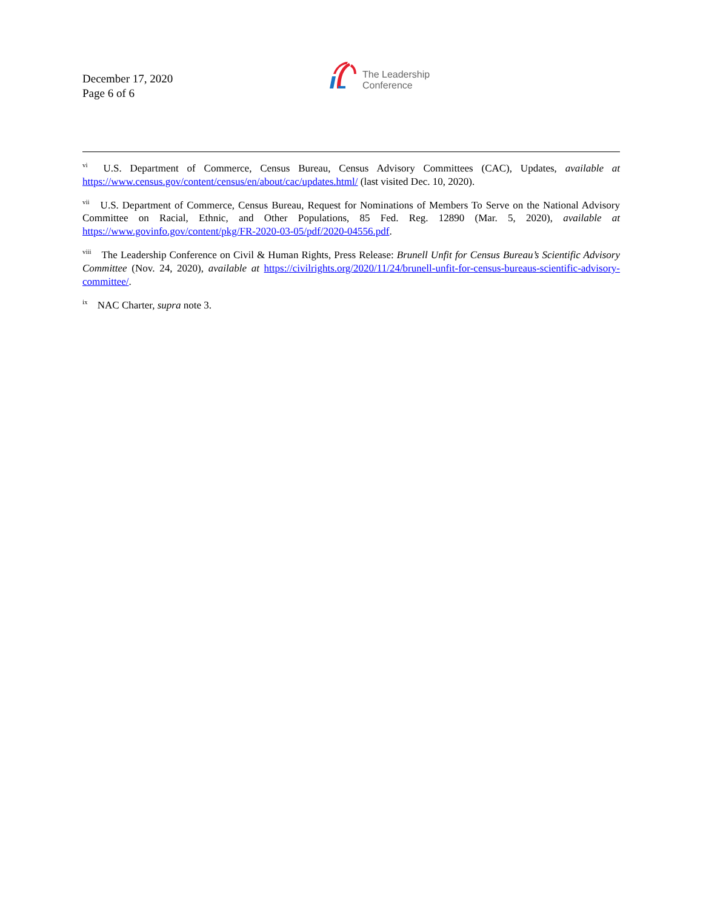December 17, 2020
Page 6 of 6
The Leadership
Conference
<sup>vi</sup> U.S. Department of Commerce, Census Bureau, Census Advisory Committees (CAC), Updates, available at https://www.census.gov/content/census/en/about/cac/updates.html/ (last visited Dec. 10, 2020).
<sup>vii</sup> U.S. Department of Commerce, Census Bureau, Request for Nominations of Members To Serve on the National Advisory Committee on Racial, Ethnic, and Other Populations, 85 Fed. Reg. 12890 (Mar. 5, 2020), available at https://www.govinfo.gov/content/pkg/FR-2020-03-05/pdf/2020-04556.pdf.
<sup>viii</sup> The Leadership Conference on Civil & Human Rights, Press Release: Brunell Unfit for Census Bureau’s Scientific Advisory Committee (Nov. 24, 2020), available at https://civilrights.org/2020/11/24/brunell-unfit-for-census-bureaus-scientific-advisory-committee/.
<sup>ix</sup> NAC Charter, supra note 3.